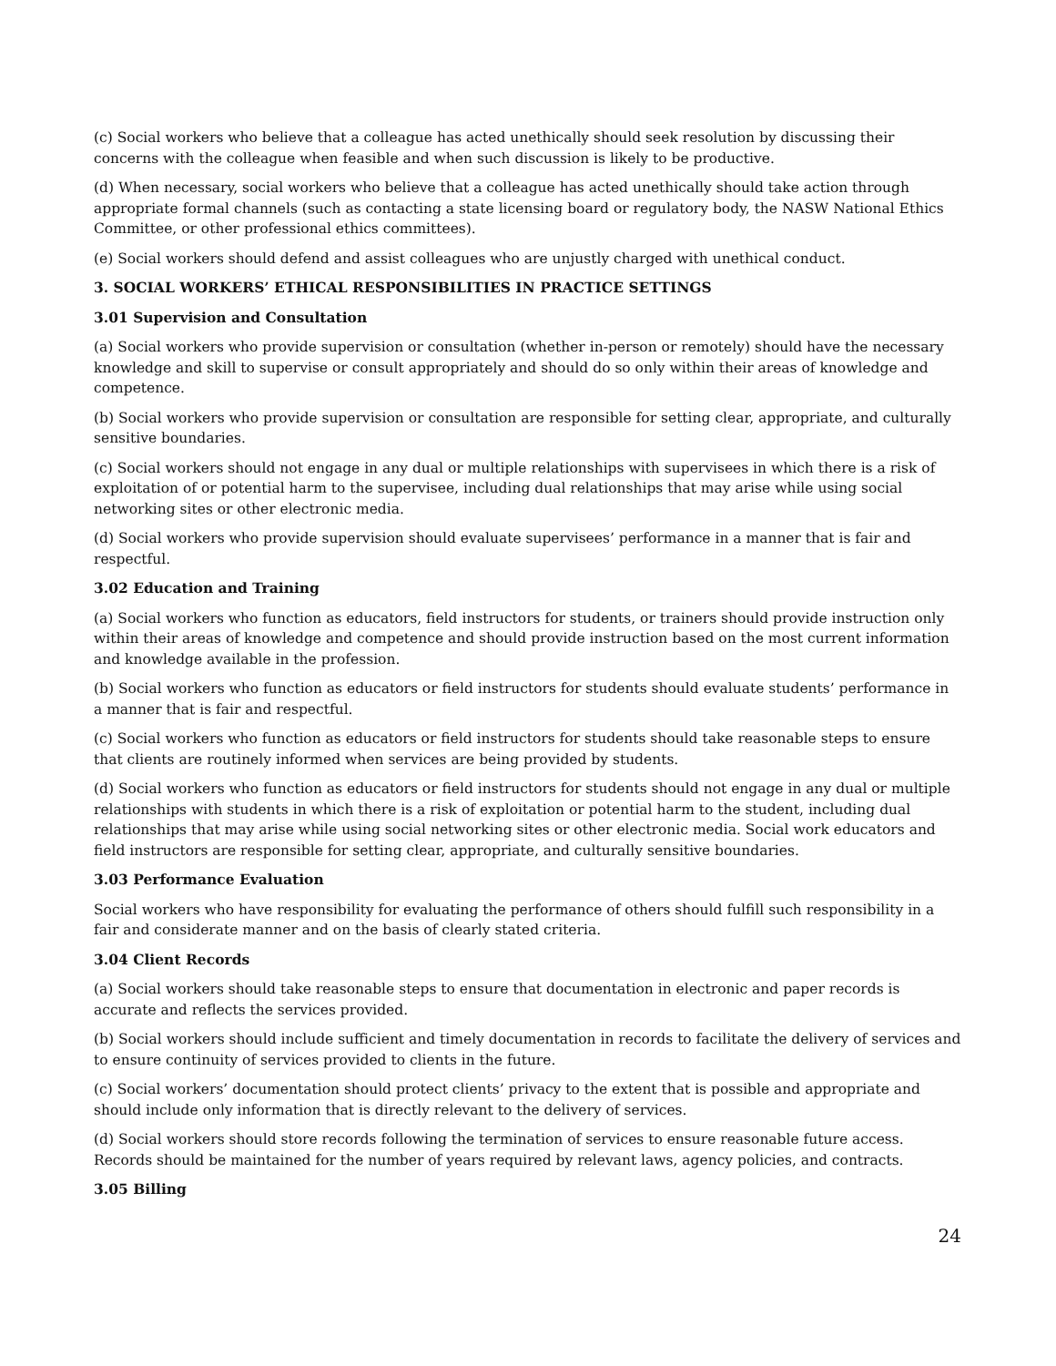(c) Social workers who believe that a colleague has acted unethically should seek resolution by discussing their concerns with the colleague when feasible and when such discussion is likely to be productive.
(d) When necessary, social workers who believe that a colleague has acted unethically should take action through appropriate formal channels (such as contacting a state licensing board or regulatory body, the NASW National Ethics Committee, or other professional ethics committees).
(e) Social workers should defend and assist colleagues who are unjustly charged with unethical conduct.
3. SOCIAL WORKERS’ ETHICAL RESPONSIBILITIES IN PRACTICE SETTINGS
3.01 Supervision and Consultation
(a) Social workers who provide supervision or consultation (whether in-person or remotely) should have the necessary knowledge and skill to supervise or consult appropriately and should do so only within their areas of knowledge and competence.
(b) Social workers who provide supervision or consultation are responsible for setting clear, appropriate, and culturally sensitive boundaries.
(c) Social workers should not engage in any dual or multiple relationships with supervisees in which there is a risk of exploitation of or potential harm to the supervisee, including dual relationships that may arise while using social networking sites or other electronic media.
(d) Social workers who provide supervision should evaluate supervisees’ performance in a manner that is fair and respectful.
3.02 Education and Training
(a) Social workers who function as educators, field instructors for students, or trainers should provide instruction only within their areas of knowledge and competence and should provide instruction based on the most current information and knowledge available in the profession.
(b) Social workers who function as educators or field instructors for students should evaluate students’ performance in a manner that is fair and respectful.
(c) Social workers who function as educators or field instructors for students should take reasonable steps to ensure that clients are routinely informed when services are being provided by students.
(d) Social workers who function as educators or field instructors for students should not engage in any dual or multiple relationships with students in which there is a risk of exploitation or potential harm to the student, including dual relationships that may arise while using social networking sites or other electronic media. Social work educators and field instructors are responsible for setting clear, appropriate, and culturally sensitive boundaries.
3.03 Performance Evaluation
Social workers who have responsibility for evaluating the performance of others should fulfill such responsibility in a fair and considerate manner and on the basis of clearly stated criteria.
3.04 Client Records
(a) Social workers should take reasonable steps to ensure that documentation in electronic and paper records is accurate and reflects the services provided.
(b) Social workers should include sufficient and timely documentation in records to facilitate the delivery of services and to ensure continuity of services provided to clients in the future.
(c) Social workers’ documentation should protect clients’ privacy to the extent that is possible and appropriate and should include only information that is directly relevant to the delivery of services.
(d) Social workers should store records following the termination of services to ensure reasonable future access. Records should be maintained for the number of years required by relevant laws, agency policies, and contracts.
3.05 Billing
24